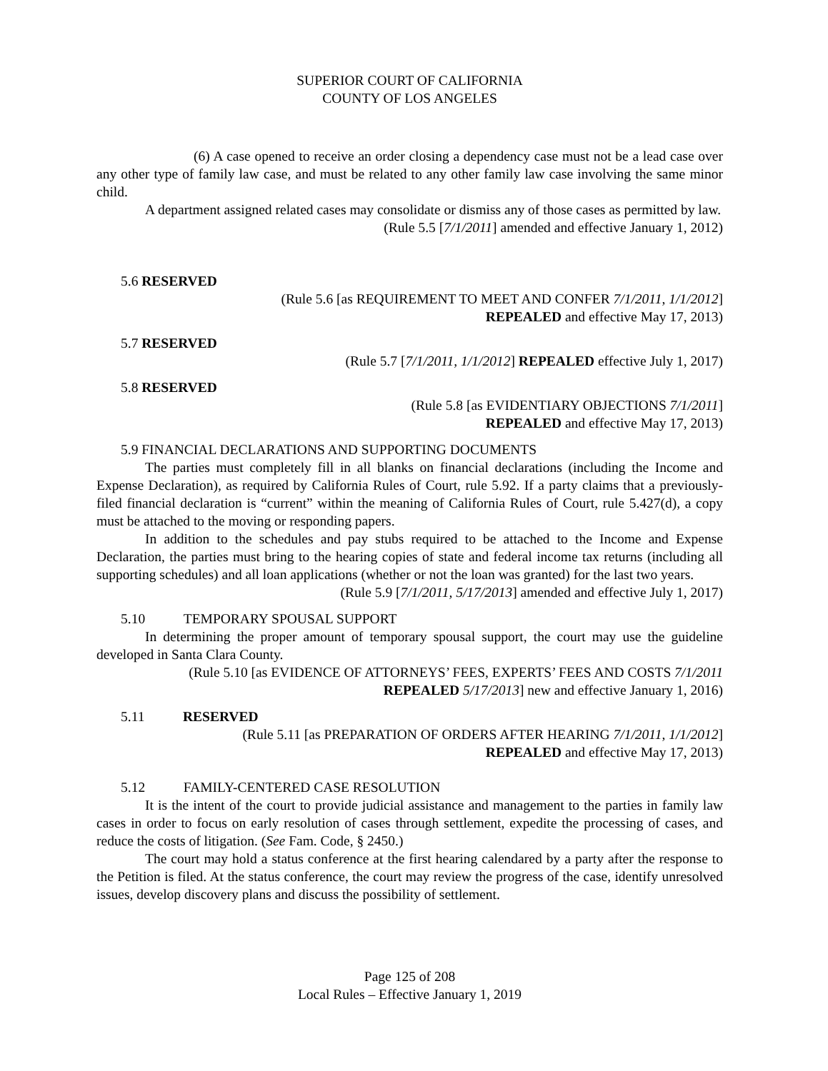SUPERIOR COURT OF CALIFORNIA
COUNTY OF LOS ANGELES
(6) A case opened to receive an order closing a dependency case must not be a lead case over any other type of family law case, and must be related to any other family law case involving the same minor child.
A department assigned related cases may consolidate or dismiss any of those cases as permitted by law.
(Rule 5.5 [7/1/2011] amended and effective January 1, 2012)
5.6 RESERVED
(Rule 5.6 [as REQUIREMENT TO MEET AND CONFER 7/1/2011, 1/1/2012]
REPEALED and effective May 17, 2013)
5.7 RESERVED
(Rule 5.7 [7/1/2011, 1/1/2012] REPEALED effective July 1, 2017)
5.8 RESERVED
(Rule 5.8 [as EVIDENTIARY OBJECTIONS 7/1/2011]
REPEALED and effective May 17, 2013)
5.9 FINANCIAL DECLARATIONS AND SUPPORTING DOCUMENTS
The parties must completely fill in all blanks on financial declarations (including the Income and Expense Declaration), as required by California Rules of Court, rule 5.92. If a party claims that a previously-filed financial declaration is “current” within the meaning of California Rules of Court, rule 5.427(d), a copy must be attached to the moving or responding papers.
In addition to the schedules and pay stubs required to be attached to the Income and Expense Declaration, the parties must bring to the hearing copies of state and federal income tax returns (including all supporting schedules) and all loan applications (whether or not the loan was granted) for the last two years.
(Rule 5.9 [7/1/2011, 5/17/2013] amended and effective July 1, 2017)
5.10 TEMPORARY SPOUSAL SUPPORT
In determining the proper amount of temporary spousal support, the court may use the guideline developed in Santa Clara County.
(Rule 5.10 [as EVIDENCE OF ATTORNEYS’ FEES, EXPERTS’ FEES AND COSTS 7/1/2011
REPEALED 5/17/2013] new and effective January 1, 2016)
5.11 RESERVED
(Rule 5.11 [as PREPARATION OF ORDERS AFTER HEARING 7/1/2011, 1/1/2012]
REPEALED and effective May 17, 2013)
5.12 FAMILY-CENTERED CASE RESOLUTION
It is the intent of the court to provide judicial assistance and management to the parties in family law cases in order to focus on early resolution of cases through settlement, expedite the processing of cases, and reduce the costs of litigation. (See Fam. Code, § 2450.)
The court may hold a status conference at the first hearing calendared by a party after the response to the Petition is filed. At the status conference, the court may review the progress of the case, identify unresolved issues, develop discovery plans and discuss the possibility of settlement.
Page 125 of 208
Local Rules – Effective January 1, 2019